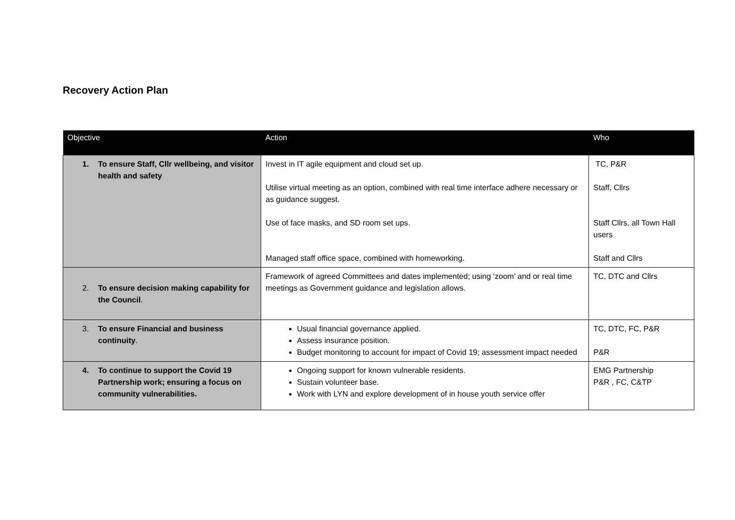Recovery Action Plan
| Objective | Action | Who |
| --- | --- | --- |
| 1. To ensure Staff, Cllr wellbeing, and visitor health and safety | Invest in IT agile equipment and cloud set up. Utilise virtual meeting as an option, combined with real time interface adhere necessary or as guidance suggest. Use of face masks, and SD room set ups. Managed staff office space, combined with homeworking. | TC, P&R Staff, Cllrs Staff Cllrs, all Town Hall users Staff and Cllrs |
| 2. To ensure decision making capability for the Council . | Framework of agreed Committees and dates implemented; using ‘zoom’ and or real time meetings as Government guidance and legislation allows. | TC, DTC and Cllrs |
| 3. To ensure Financial and business continuity . | Usual financial governance applied. Assess insurance position. Budget monitoring to account for impact of Covid 19; assessment impact needed | TC, DTC, FC, P&R P&R |
| 4. To continue to support the Covid 19 Partnership work; ensuring a focus on community vulnerabilities. | Ongoing support for known vulnerable residents. Sustain volunteer base. Work with LYN and explore development of in house youth service offer | EMG Partnership P&R , FC, C&TP |